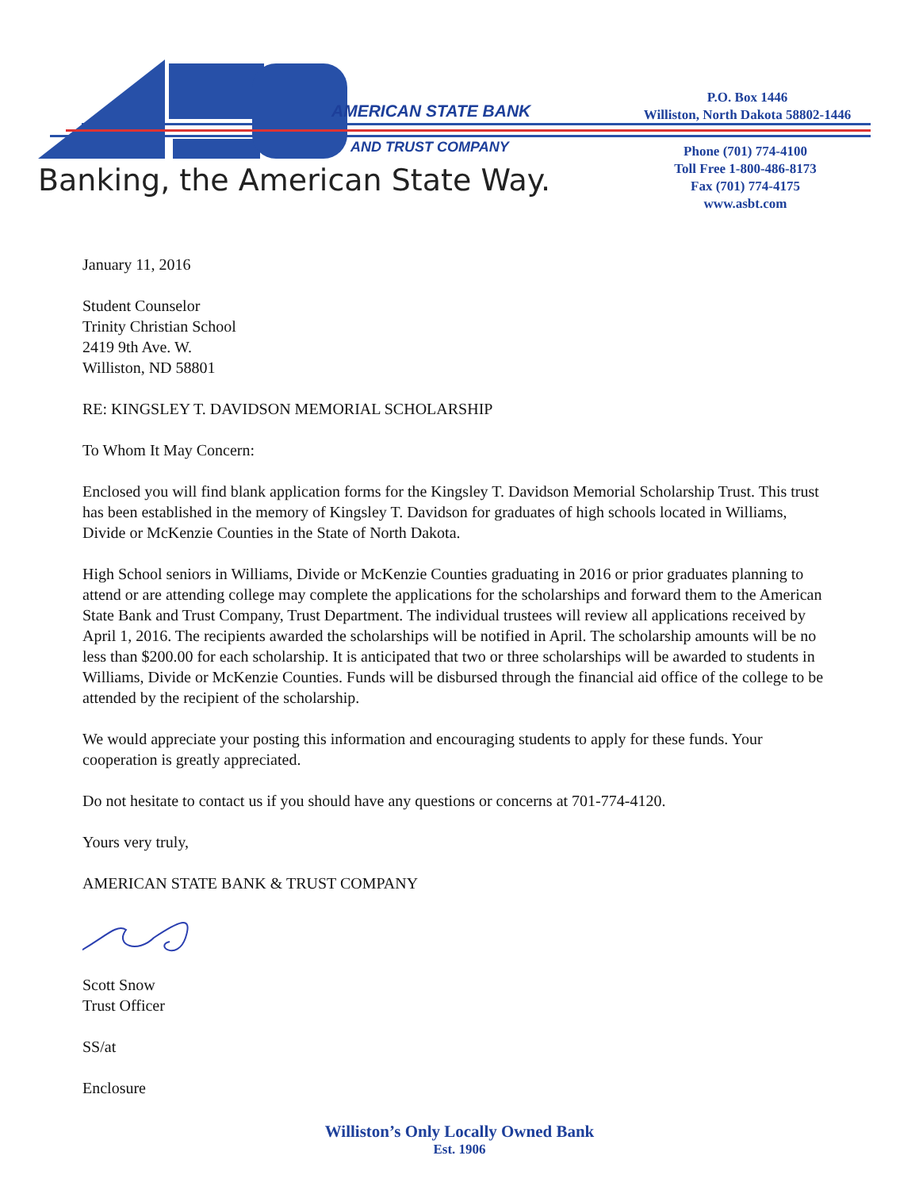AMERICAN STATE BANK
AND TRUST COMPANY
Banking, the American State Way.
P.O. Box 1446
Williston, North Dakota 58802-1446
Phone (701) 774-4100
Toll Free 1-800-486-8173
Fax (701) 774-4175
www.asbt.com
January 11, 2016
Student Counselor
Trinity Christian School
2419 9th Ave. W.
Williston, ND 58801
RE: KINGSLEY T. DAVIDSON MEMORIAL SCHOLARSHIP
To Whom It May Concern:
Enclosed you will find blank application forms for the Kingsley T. Davidson Memorial Scholarship Trust. This trust has been established in the memory of Kingsley T. Davidson for graduates of high schools located in Williams, Divide or McKenzie Counties in the State of North Dakota.
High School seniors in Williams, Divide or McKenzie Counties graduating in 2016 or prior graduates planning to attend or are attending college may complete the applications for the scholarships and forward them to the American State Bank and Trust Company, Trust Department. The individual trustees will review all applications received by April 1, 2016. The recipients awarded the scholarships will be notified in April. The scholarship amounts will be no less than $200.00 for each scholarship. It is anticipated that two or three scholarships will be awarded to students in Williams, Divide or McKenzie Counties. Funds will be disbursed through the financial aid office of the college to be attended by the recipient of the scholarship.
We would appreciate your posting this information and encouraging students to apply for these funds. Your cooperation is greatly appreciated.
Do not hesitate to contact us if you should have any questions or concerns at 701-774-4120.
Yours very truly,
AMERICAN STATE BANK & TRUST COMPANY
Scott Snow
Trust Officer
SS/at
Enclosure
Williston’s Only Locally Owned Bank
Est. 1906